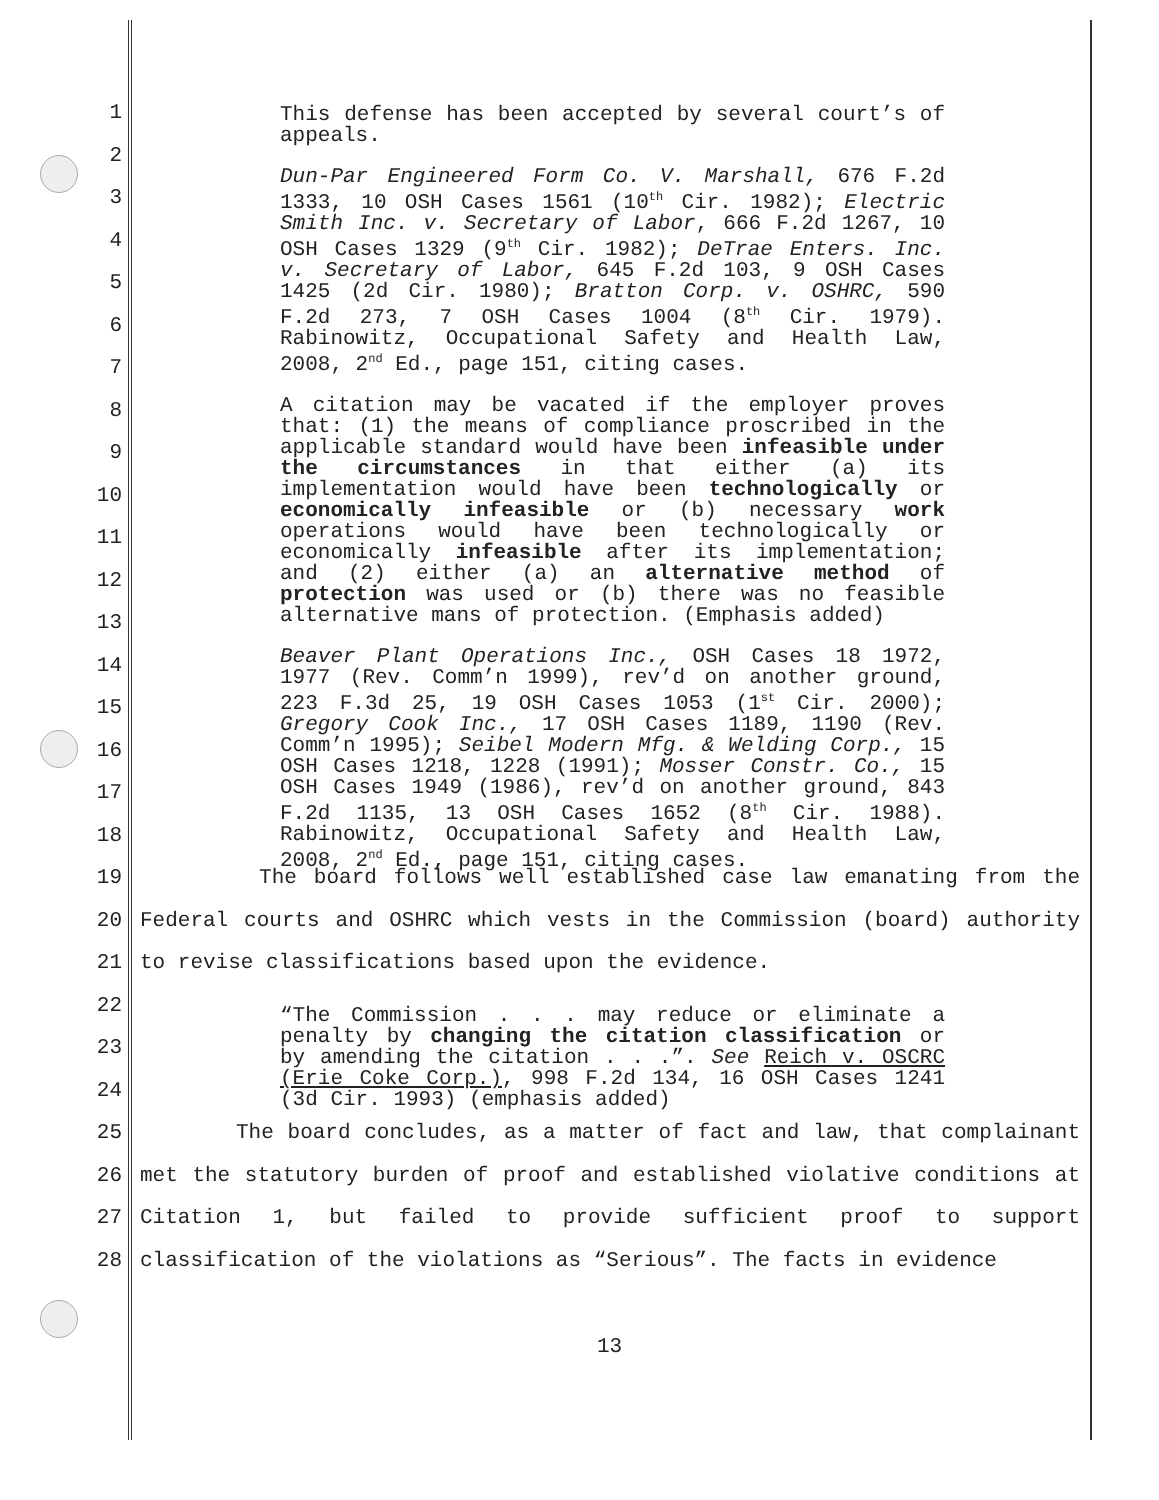1
2
3
4
5
6
7
8
9
10
11
12
13
14
15
16
17
18
19
20
21
22
23
24
25
26
27
28
This defense has been accepted by several court’s of appeals.
Dun-Par Engineered Form Co. V. Marshall, 676 F.2d 1333, 10 OSH Cases 1561 (10<sup>th</sup> Cir. 1982); Electric Smith Inc. v. Secretary of Labor, 666 F.2d 1267, 10 OSH Cases 1329 (9<sup>th</sup> Cir. 1982); DeTrae Enters. Inc. v. Secretary of Labor, 645 F.2d 103, 9 OSH Cases 1425 (2d Cir. 1980); Bratton Corp. v. OSHRC, 590 F.2d 273, 7 OSH Cases 1004 (8<sup>th</sup> Cir. 1979). Rabinowitz, Occupational Safety and Health Law, 2008, 2<sup>nd</sup> Ed., page 151, citing cases.
A citation may be vacated if the employer proves that: (1) the means of compliance proscribed in the applicable standard would have been infeasible under the circumstances in that either (a) its implementation would have been technologically or economically infeasible or (b) necessary work operations would have been technologically or economically infeasible after its implementation; and (2) either (a) an alternative method of protection was used or (b) there was no feasible alternative mans of protection. (Emphasis added)
Beaver Plant Operations Inc., OSH Cases 18 1972, 1977 (Rev. Comm’n 1999), rev’d on another ground, 223 F.3d 25, 19 OSH Cases 1053 (1<sup>st</sup> Cir. 2000); Gregory Cook Inc., 17 OSH Cases 1189, 1190 (Rev. Comm’n 1995); Seibel Modern Mfg. & Welding Corp., 15 OSH Cases 1218, 1228 (1991); Mosser Constr. Co., 15 OSH Cases 1949 (1986), rev’d on another ground, 843 F.2d 1135, 13 OSH Cases 1652 (8<sup>th</sup> Cir. 1988). Rabinowitz, Occupational Safety and Health Law, 2008, 2<sup>nd</sup> Ed., page 151, citing cases.
The board follows well established case law emanating from the Federal courts and OSHRC which vests in the Commission (board) authority to revise classifications based upon the evidence.
“The Commission . . . may reduce or eliminate a penalty by changing the citation classification or by amending the citation . . .”. See Reich v. OSCRC (Erie Coke Corp.), 998 F.2d 134, 16 OSH Cases 1241 (3d Cir. 1993) (emphasis added)
The board concludes, as a matter of fact and law, that complainant met the statutory burden of proof and established violative conditions at Citation 1, but failed to provide sufficient proof to support classification of the violations as “Serious”. The facts in evidence
13